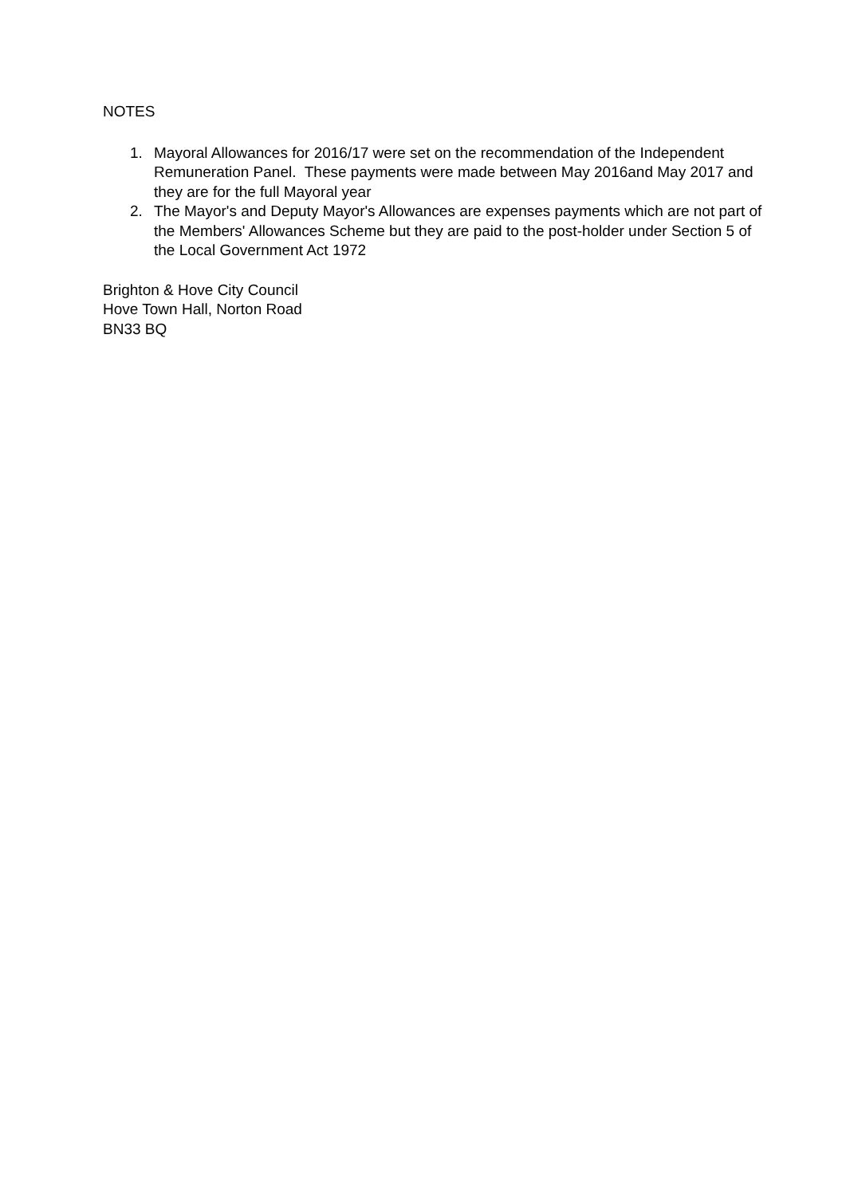NOTES
1. Mayoral Allowances for 2016/17 were set on the recommendation of the Independent Remuneration Panel. These payments were made between May 2016and May 2017 and they are for the full Mayoral year
2. The Mayor's and Deputy Mayor's Allowances are expenses payments which are not part of the Members' Allowances Scheme but they are paid to the post-holder under Section 5 of the Local Government Act 1972
Brighton & Hove City Council
Hove Town Hall, Norton Road
BN33 BQ